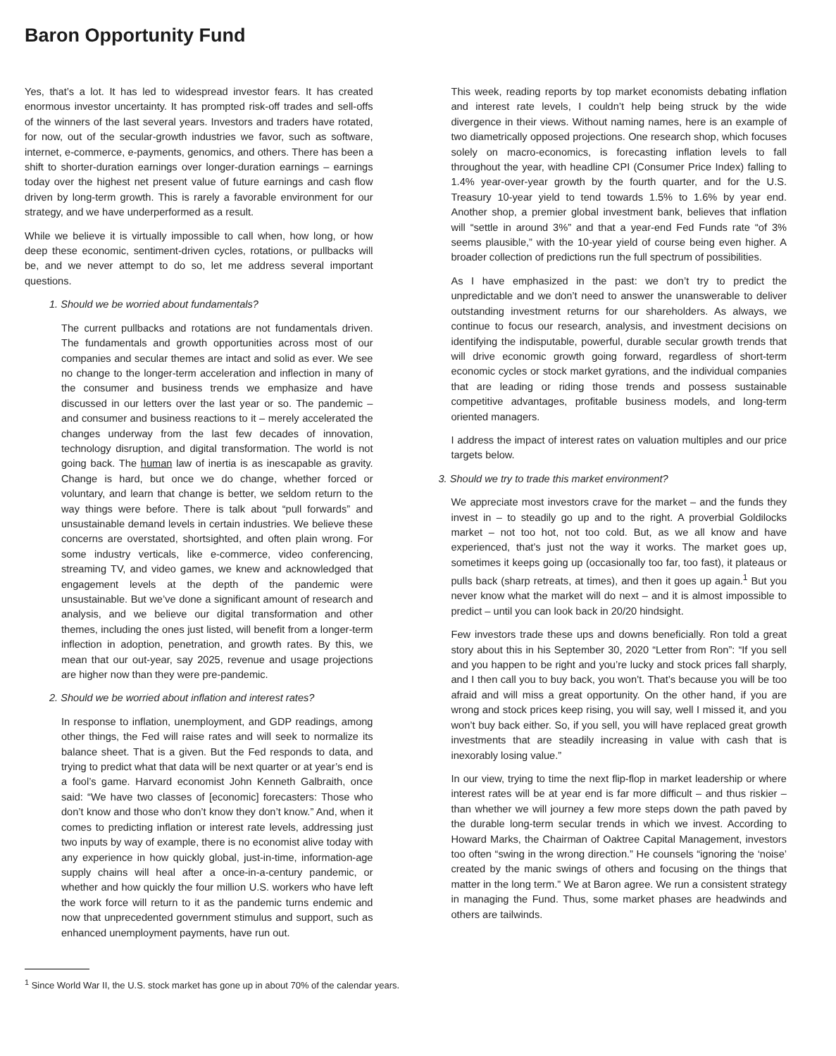Baron Opportunity Fund
Yes, that’s a lot. It has led to widespread investor fears. It has created enormous investor uncertainty. It has prompted risk-off trades and sell-offs of the winners of the last several years. Investors and traders have rotated, for now, out of the secular-growth industries we favor, such as software, internet, e-commerce, e-payments, genomics, and others. There has been a shift to shorter-duration earnings over longer-duration earnings – earnings today over the highest net present value of future earnings and cash flow driven by long-term growth. This is rarely a favorable environment for our strategy, and we have underperformed as a result.
While we believe it is virtually impossible to call when, how long, or how deep these economic, sentiment-driven cycles, rotations, or pullbacks will be, and we never attempt to do so, let me address several important questions.
1. Should we be worried about fundamentals?
The current pullbacks and rotations are not fundamentals driven. The fundamentals and growth opportunities across most of our companies and secular themes are intact and solid as ever. We see no change to the longer-term acceleration and inflection in many of the consumer and business trends we emphasize and have discussed in our letters over the last year or so. The pandemic – and consumer and business reactions to it – merely accelerated the changes underway from the last few decades of innovation, technology disruption, and digital transformation. The world is not going back. The human law of inertia is as inescapable as gravity. Change is hard, but once we do change, whether forced or voluntary, and learn that change is better, we seldom return to the way things were before. There is talk about “pull forwards” and unsustainable demand levels in certain industries. We believe these concerns are overstated, shortsighted, and often plain wrong. For some industry verticals, like e-commerce, video conferencing, streaming TV, and video games, we knew and acknowledged that engagement levels at the depth of the pandemic were unsustainable. But we’ve done a significant amount of research and analysis, and we believe our digital transformation and other themes, including the ones just listed, will benefit from a longer-term inflection in adoption, penetration, and growth rates. By this, we mean that our out-year, say 2025, revenue and usage projections are higher now than they were pre-pandemic.
2. Should we be worried about inflation and interest rates?
In response to inflation, unemployment, and GDP readings, among other things, the Fed will raise rates and will seek to normalize its balance sheet. That is a given. But the Fed responds to data, and trying to predict what that data will be next quarter or at year’s end is a fool’s game. Harvard economist John Kenneth Galbraith, once said: “We have two classes of [economic] forecasters: Those who don’t know and those who don’t know they don’t know.” And, when it comes to predicting inflation or interest rate levels, addressing just two inputs by way of example, there is no economist alive today with any experience in how quickly global, just-in-time, information-age supply chains will heal after a once-in-a-century pandemic, or whether and how quickly the four million U.S. workers who have left the work force will return to it as the pandemic turns endemic and now that unprecedented government stimulus and support, such as enhanced unemployment payments, have run out.
This week, reading reports by top market economists debating inflation and interest rate levels, I couldn’t help being struck by the wide divergence in their views. Without naming names, here is an example of two diametrically opposed projections. One research shop, which focuses solely on macro-economics, is forecasting inflation levels to fall throughout the year, with headline CPI (Consumer Price Index) falling to 1.4% year-over-year growth by the fourth quarter, and for the U.S. Treasury 10-year yield to tend towards 1.5% to 1.6% by year end. Another shop, a premier global investment bank, believes that inflation will “settle in around 3%” and that a year-end Fed Funds rate “of 3% seems plausible,” with the 10-year yield of course being even higher. A broader collection of predictions run the full spectrum of possibilities.
As I have emphasized in the past: we don’t try to predict the unpredictable and we don’t need to answer the unanswerable to deliver outstanding investment returns for our shareholders. As always, we continue to focus our research, analysis, and investment decisions on identifying the indisputable, powerful, durable secular growth trends that will drive economic growth going forward, regardless of short-term economic cycles or stock market gyrations, and the individual companies that are leading or riding those trends and possess sustainable competitive advantages, profitable business models, and long-term oriented managers.
I address the impact of interest rates on valuation multiples and our price targets below.
3. Should we try to trade this market environment?
We appreciate most investors crave for the market – and the funds they invest in – to steadily go up and to the right. A proverbial Goldilocks market – not too hot, not too cold. But, as we all know and have experienced, that’s just not the way it works. The market goes up, sometimes it keeps going up (occasionally too far, too fast), it plateaus or pulls back (sharp retreats, at times), and then it goes up again.<sup>1</sup> But you never know what the market will do next – and it is almost impossible to predict – until you can look back in 20/20 hindsight.
Few investors trade these ups and downs beneficially. Ron told a great story about this in his September 30, 2020 “Letter from Ron”: “If you sell and you happen to be right and you’re lucky and stock prices fall sharply, and I then call you to buy back, you won’t. That’s because you will be too afraid and will miss a great opportunity. On the other hand, if you are wrong and stock prices keep rising, you will say, well I missed it, and you won’t buy back either. So, if you sell, you will have replaced great growth investments that are steadily increasing in value with cash that is inexorably losing value.”
In our view, trying to time the next flip-flop in market leadership or where interest rates will be at year end is far more difficult – and thus riskier – than whether we will journey a few more steps down the path paved by the durable long-term secular trends in which we invest. According to Howard Marks, the Chairman of Oaktree Capital Management, investors too often “swing in the wrong direction.” He counsels “ignoring the ‘noise’ created by the manic swings of others and focusing on the things that matter in the long term.” We at Baron agree. We run a consistent strategy in managing the Fund. Thus, some market phases are headwinds and others are tailwinds.
<sup>1</sup> Since World War II, the U.S. stock market has gone up in about 70% of the calendar years.